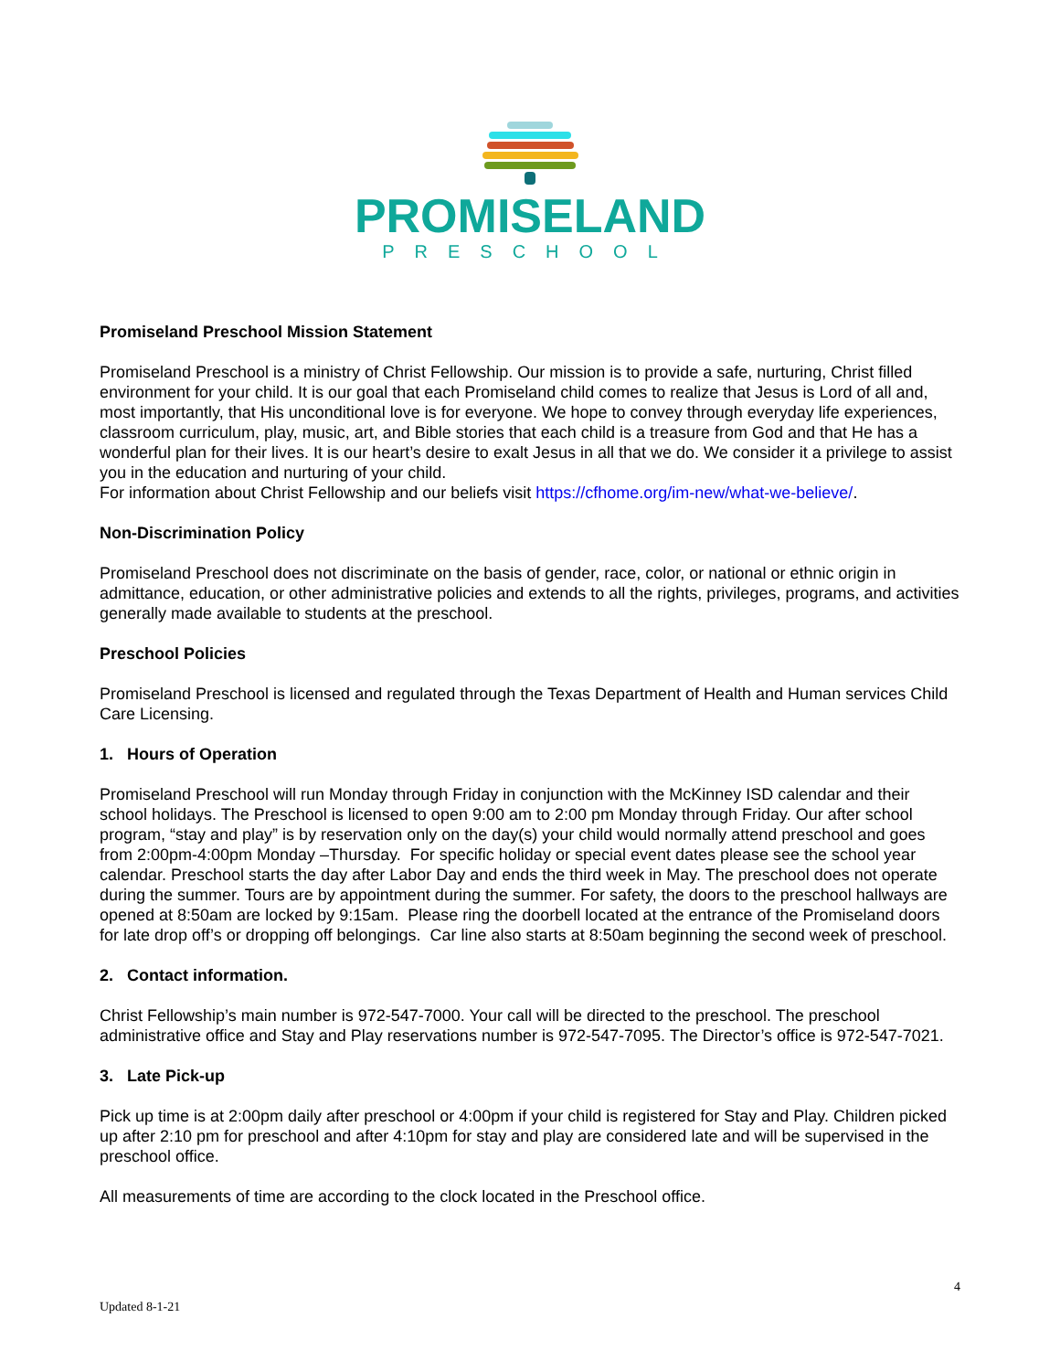PROMISELAND
PRESCHOOL
Promiseland Preschool Mission Statement
Promiseland Preschool is a ministry of Christ Fellowship. Our mission is to provide a safe, nurturing, Christ filled environment for your child. It is our goal that each Promiseland child comes to realize that Jesus is Lord of all and, most importantly, that His unconditional love is for everyone. We hope to convey through everyday life experiences, classroom curriculum, play, music, art, and Bible stories that each child is a treasure from God and that He has a wonderful plan for their lives. It is our heart’s desire to exalt Jesus in all that we do. We consider it a privilege to assist you in the education and nurturing of your child.
For information about Christ Fellowship and our beliefs visit https://cfhome.org/im-new/what-we-believe/.
Non-Discrimination Policy
Promiseland Preschool does not discriminate on the basis of gender, race, color, or national or ethnic origin in admittance, education, or other administrative policies and extends to all the rights, privileges, programs, and activities generally made available to students at the preschool.
Preschool Policies
Promiseland Preschool is licensed and regulated through the Texas Department of Health and Human services Child Care Licensing.
1. Hours of Operation
Promiseland Preschool will run Monday through Friday in conjunction with the McKinney ISD calendar and their school holidays. The Preschool is licensed to open 9:00 am to 2:00 pm Monday through Friday. Our after school program, “stay and play” is by reservation only on the day(s) your child would normally attend preschool and goes from 2:00pm-4:00pm Monday –Thursday. For specific holiday or special event dates please see the school year calendar. Preschool starts the day after Labor Day and ends the third week in May. The preschool does not operate during the summer. Tours are by appointment during the summer. For safety, the doors to the preschool hallways are opened at 8:50am are locked by 9:15am. Please ring the doorbell located at the entrance of the Promiseland doors for late drop off’s or dropping off belongings. Car line also starts at 8:50am beginning the second week of preschool.
2. Contact information.
Christ Fellowship’s main number is 972-547-7000. Your call will be directed to the preschool. The preschool administrative office and Stay and Play reservations number is 972-547-7095. The Director’s office is 972-547-7021.
3. Late Pick-up
Pick up time is at 2:00pm daily after preschool or 4:00pm if your child is registered for Stay and Play. Children picked up after 2:10 pm for preschool and after 4:10pm for stay and play are considered late and will be supervised in the preschool office.
All measurements of time are according to the clock located in the Preschool office.
4
Updated 8-1-21